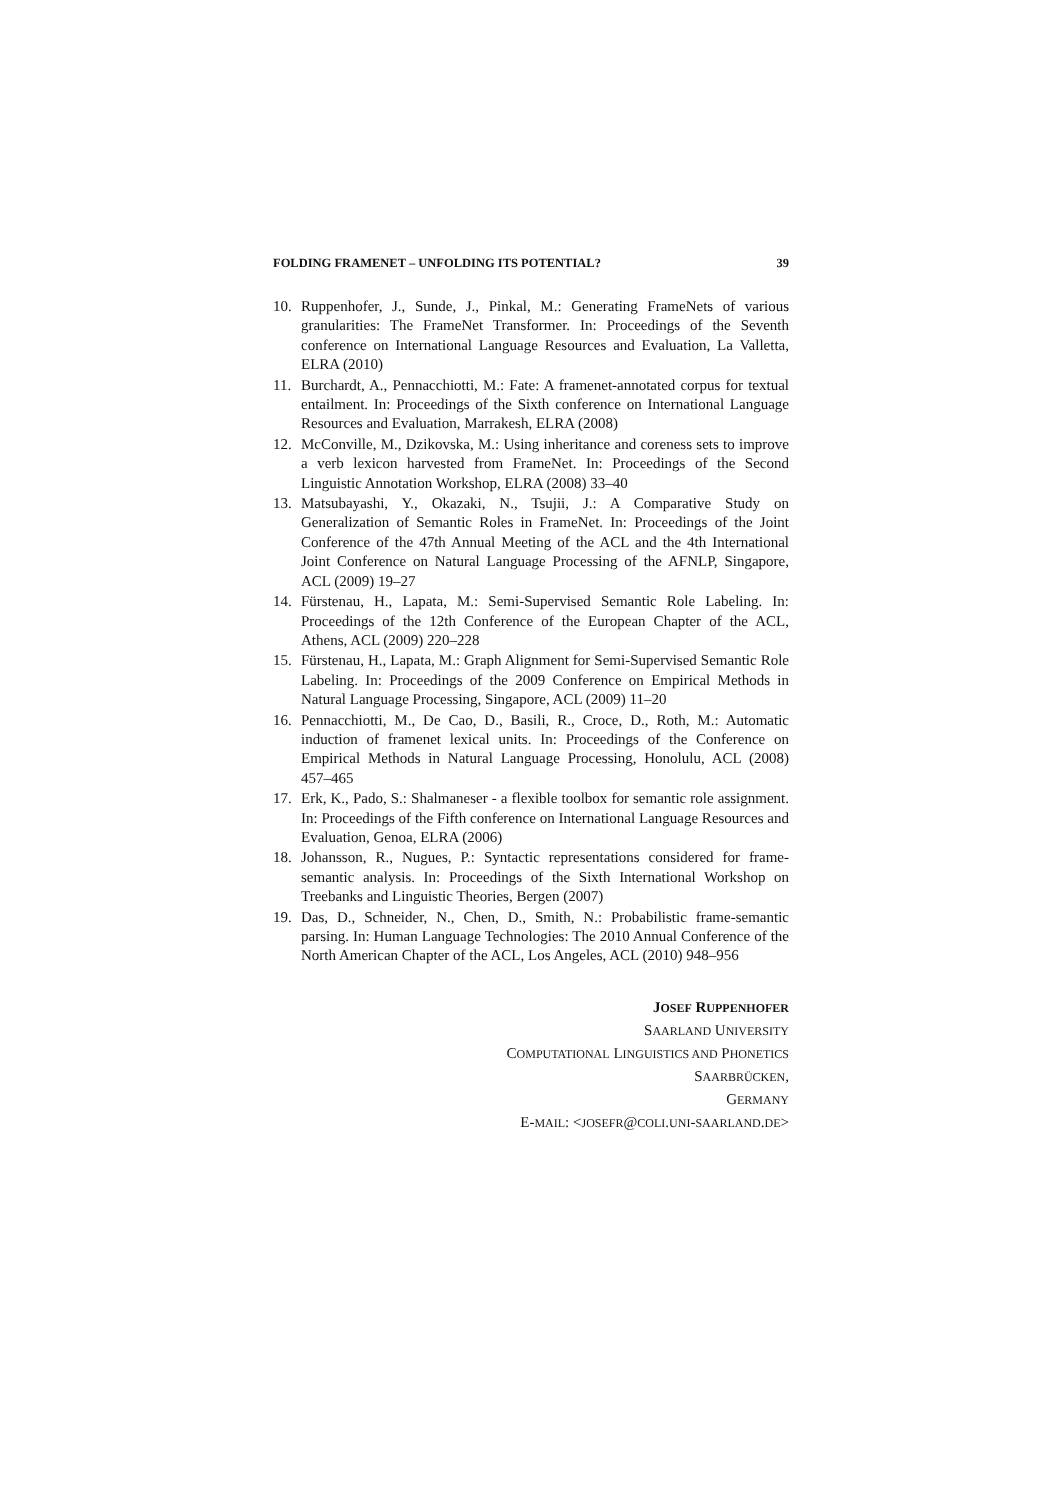FOLDING FRAMENET – UNFOLDING ITS POTENTIAL? 39
10. Ruppenhofer, J., Sunde, J., Pinkal, M.: Generating FrameNets of various granularities: The FrameNet Transformer. In: Proceedings of the Seventh conference on International Language Resources and Evaluation, La Valletta, ELRA (2010)
11. Burchardt, A., Pennacchiotti, M.: Fate: A framenet-annotated corpus for textual entailment. In: Proceedings of the Sixth conference on International Language Resources and Evaluation, Marrakesh, ELRA (2008)
12. McConville, M., Dzikovska, M.: Using inheritance and coreness sets to improve a verb lexicon harvested from FrameNet. In: Proceedings of the Second Linguistic Annotation Workshop, ELRA (2008) 33–40
13. Matsubayashi, Y., Okazaki, N., Tsujii, J.: A Comparative Study on Generalization of Semantic Roles in FrameNet. In: Proceedings of the Joint Conference of the 47th Annual Meeting of the ACL and the 4th International Joint Conference on Natural Language Processing of the AFNLP, Singapore, ACL (2009) 19–27
14. Fürstenau, H., Lapata, M.: Semi-Supervised Semantic Role Labeling. In: Proceedings of the 12th Conference of the European Chapter of the ACL, Athens, ACL (2009) 220–228
15. Fürstenau, H., Lapata, M.: Graph Alignment for Semi-Supervised Semantic Role Labeling. In: Proceedings of the 2009 Conference on Empirical Methods in Natural Language Processing, Singapore, ACL (2009) 11–20
16. Pennacchiotti, M., De Cao, D., Basili, R., Croce, D., Roth, M.: Automatic induction of framenet lexical units. In: Proceedings of the Conference on Empirical Methods in Natural Language Processing, Honolulu, ACL (2008) 457–465
17. Erk, K., Pado, S.: Shalmaneser - a flexible toolbox for semantic role assignment. In: Proceedings of the Fifth conference on International Language Resources and Evaluation, Genoa, ELRA (2006)
18. Johansson, R., Nugues, P.: Syntactic representations considered for frame-semantic analysis. In: Proceedings of the Sixth International Workshop on Treebanks and Linguistic Theories, Bergen (2007)
19. Das, D., Schneider, N., Chen, D., Smith, N.: Probabilistic frame-semantic parsing. In: Human Language Technologies: The 2010 Annual Conference of the North American Chapter of the ACL, Los Angeles, ACL (2010) 948–956
JOSEF RUPPENHOFER
SAARLAND UNIVERSITY
COMPUTATIONAL LINGUISTICS AND PHONETICS
SAARBRÜCKEN,
GERMANY
E-MAIL: <JOSEFR@COLI.UNI-SAARLAND.DE>